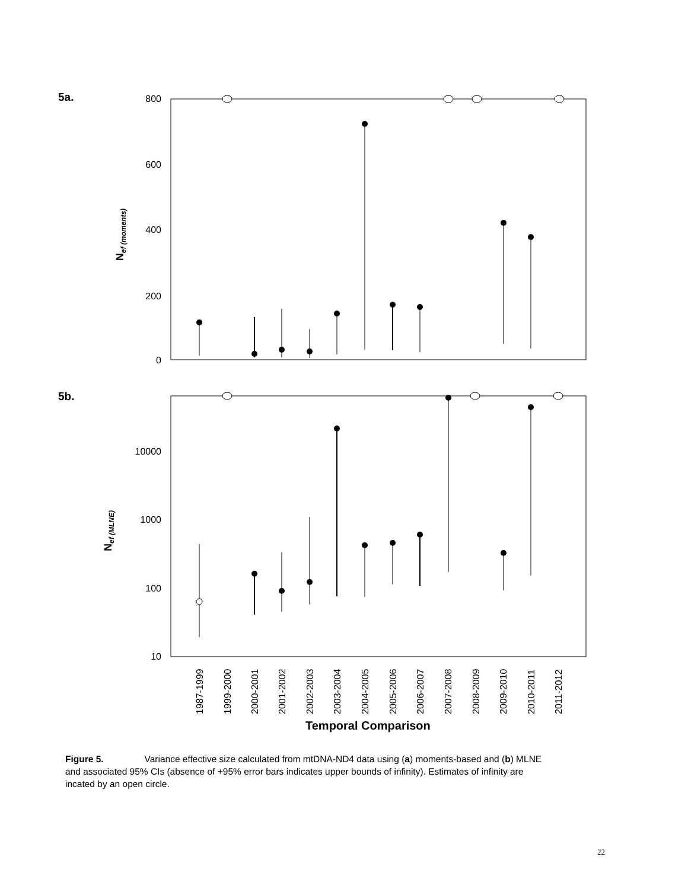5a.
800
600
400
200
0
Nef (moments)
5b.
10000
1000
100
10
Nef (MLNE)
1987-1999
1999-2000
2000-2001
2001-2002
2002-2003
2003-2004
2004-2005
2005-2006
2006-2007
2007-2008
2008-2009
2009-2010
2010-2011
2011-2012
Temporal Comparison
Figure 5. Variance effective size calculated from mtDNA-ND4 data using (a) moments-based and (b) MLNE and associated 95% CIs (absence of +95% error bars indicates upper bounds of infinity). Estimates of infinity are incated by an open circle.
22